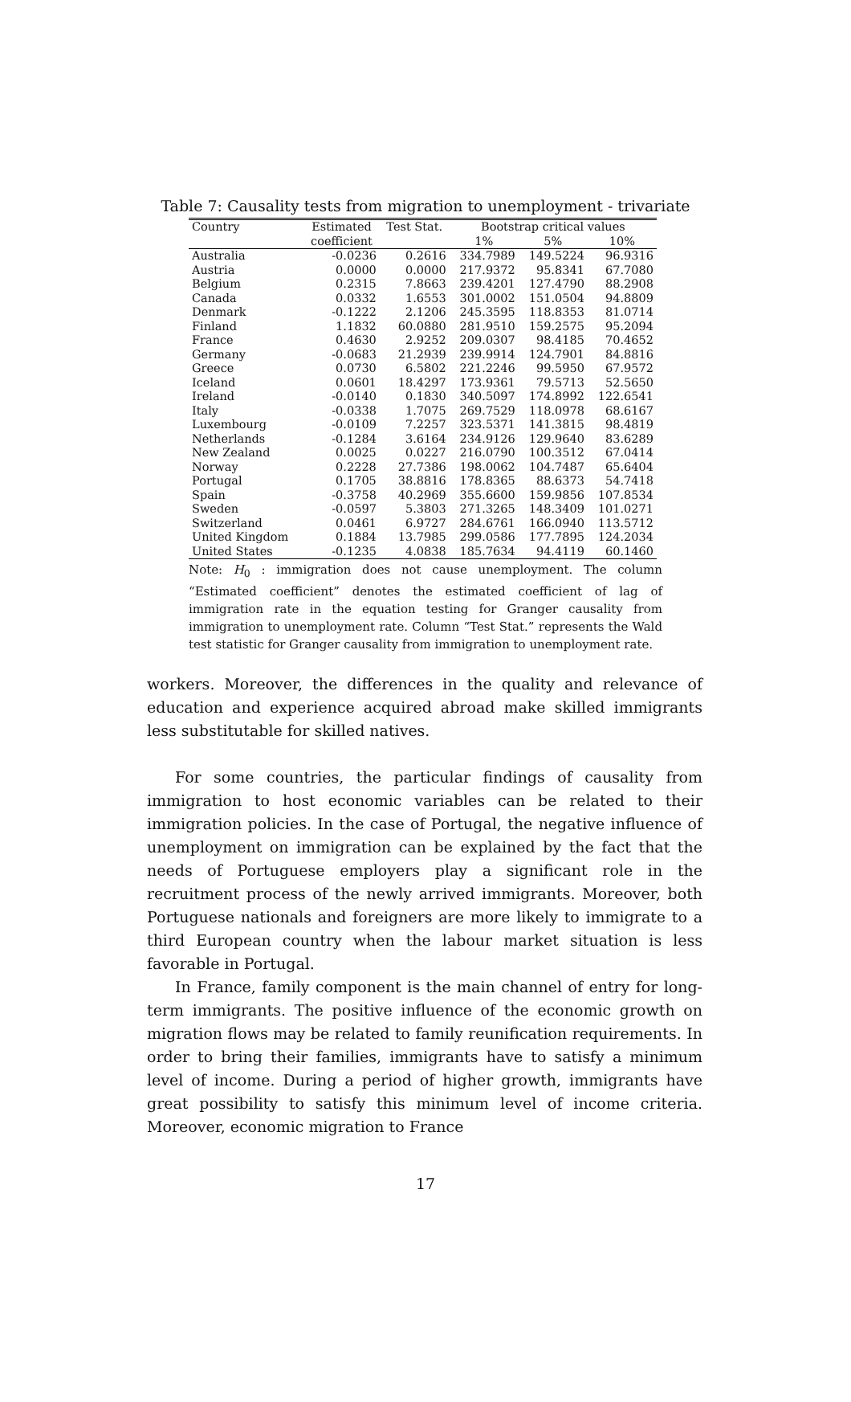Table 7: Causality tests from migration to unemployment - trivariate
| Country | Estimated | Test Stat. | Bootstrap critical values | | |
| --- | --- | --- | --- | --- | --- |
| | coefficient | | 1% | 5% | 10% |
| Australia | -0.0236 | 0.2616 | 334.7989 | 149.5224 | 96.9316 |
| Austria | 0.0000 | 0.0000 | 217.9372 | 95.8341 | 67.7080 |
| Belgium | 0.2315 | 7.8663 | 239.4201 | 127.4790 | 88.2908 |
| Canada | 0.0332 | 1.6553 | 301.0002 | 151.0504 | 94.8809 |
| Denmark | -0.1222 | 2.1206 | 245.3595 | 118.8353 | 81.0714 |
| Finland | 1.1832 | 60.0880 | 281.9510 | 159.2575 | 95.2094 |
| France | 0.4630 | 2.9252 | 209.0307 | 98.4185 | 70.4652 |
| Germany | -0.0683 | 21.2939 | 239.9914 | 124.7901 | 84.8816 |
| Greece | 0.0730 | 6.5802 | 221.2246 | 99.5950 | 67.9572 |
| Iceland | 0.0601 | 18.4297 | 173.9361 | 79.5713 | 52.5650 |
| Ireland | -0.0140 | 0.1830 | 340.5097 | 174.8992 | 122.6541 |
| Italy | -0.0338 | 1.7075 | 269.7529 | 118.0978 | 68.6167 |
| Luxembourg | -0.0109 | 7.2257 | 323.5371 | 141.3815 | 98.4819 |
| Netherlands | -0.1284 | 3.6164 | 234.9126 | 129.9640 | 83.6289 |
| New Zealand | 0.0025 | 0.0227 | 216.0790 | 100.3512 | 67.0414 |
| Norway | 0.2228 | 27.7386 | 198.0062 | 104.7487 | 65.6404 |
| Portugal | 0.1705 | 38.8816 | 178.8365 | 88.6373 | 54.7418 |
| Spain | -0.3758 | 40.2969 | 355.6600 | 159.9856 | 107.8534 |
| Sweden | -0.0597 | 5.3803 | 271.3265 | 148.3409 | 101.0271 |
| Switzerland | 0.0461 | 6.9727 | 284.6761 | 166.0940 | 113.5712 |
| United Kingdom | 0.1884 | 13.7985 | 299.0586 | 177.7895 | 124.2034 |
| United States | -0.1235 | 4.0838 | 185.7634 | 94.4119 | 60.1460 |
Note: H<sub>0</sub> : immigration does not cause unemployment. The column “Estimated coefficient” denotes the estimated coefficient of lag of immigration rate in the equation testing for Granger causality from immigration to unemployment rate. Column “Test Stat.” represents the Wald test statistic for Granger causality from immigration to unemployment rate.
workers. Moreover, the differences in the quality and relevance of education and experience acquired abroad make skilled immigrants less substitutable for skilled natives.
For some countries, the particular findings of causality from immigration to host economic variables can be related to their immigration policies. In the case of Portugal, the negative influence of unemployment on immigration can be explained by the fact that the needs of Portuguese employers play a significant role in the recruitment process of the newly arrived immigrants. Moreover, both Portuguese nationals and foreigners are more likely to immigrate to a third European country when the labour market situation is less favorable in Portugal.
In France, family component is the main channel of entry for long-term immigrants. The positive influence of the economic growth on migration flows may be related to family reunification requirements. In order to bring their families, immigrants have to satisfy a minimum level of income. During a period of higher growth, immigrants have great possibility to satisfy this minimum level of income criteria. Moreover, economic migration to France
17